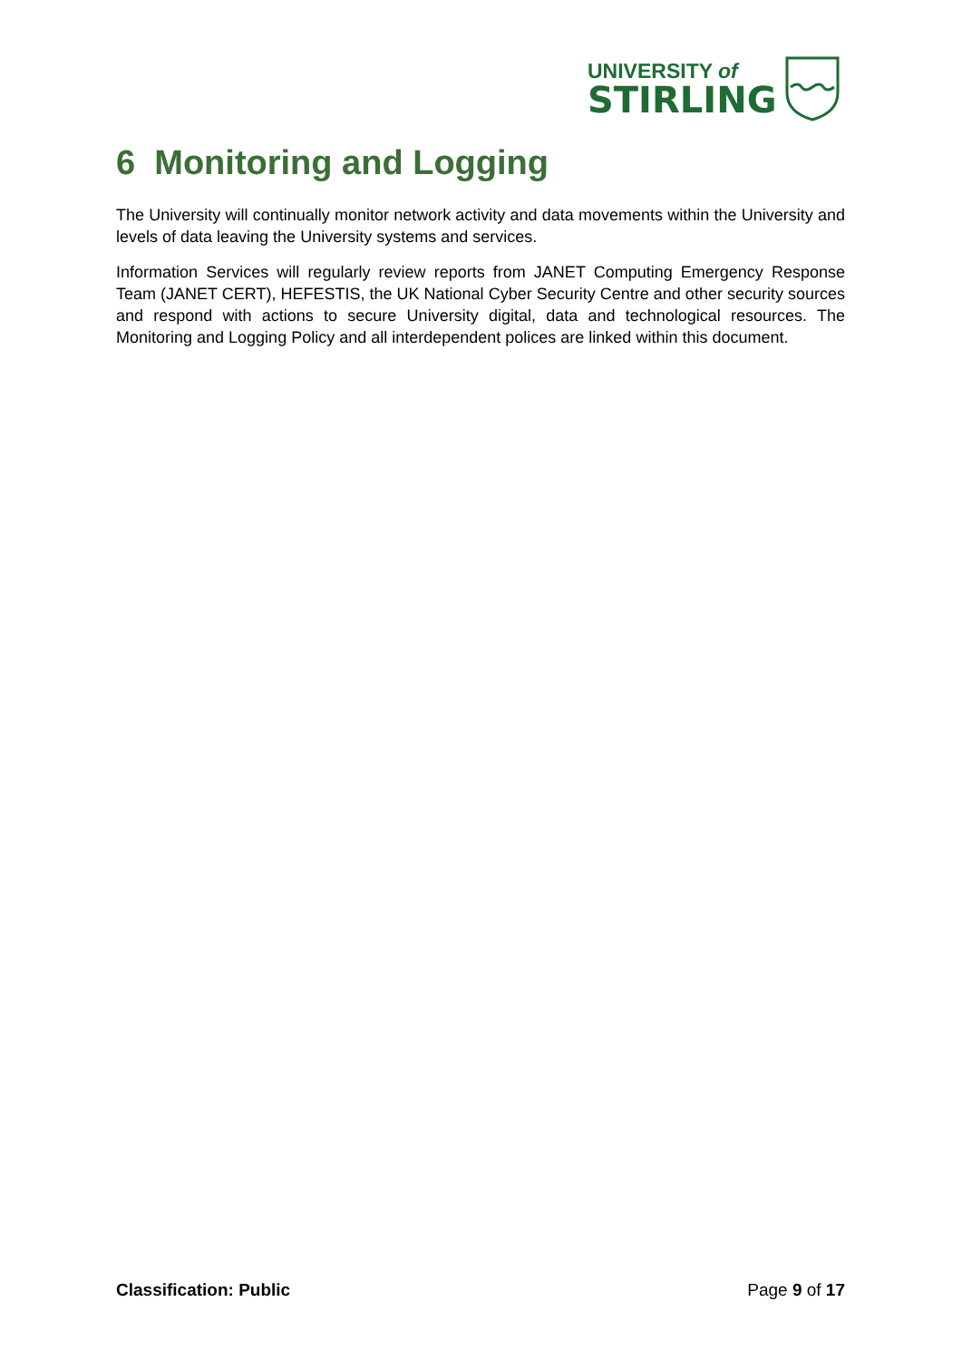UNIVERSITY of
STIRLING
6 Monitoring and Logging
The University will continually monitor network activity and data movements within the University and levels of data leaving the University systems and services.
Information Services will regularly review reports from JANET Computing Emergency Response Team (JANET CERT), HEFESTIS, the UK National Cyber Security Centre and other security sources and respond with actions to secure University digital, data and technological resources. The Monitoring and Logging Policy and all interdependent polices are linked within this document.
Classification: Public Page 9 of 17